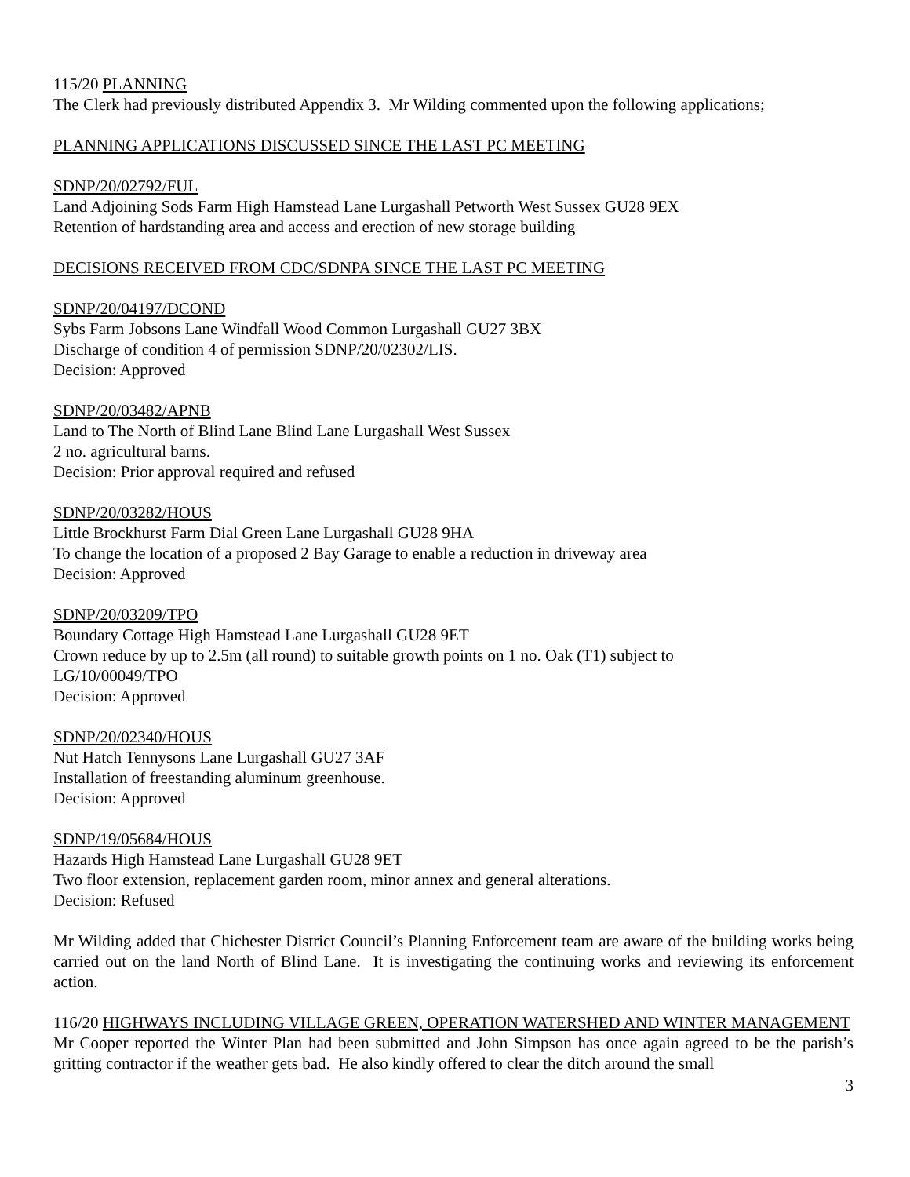115/20 PLANNING
The Clerk had previously distributed Appendix 3. Mr Wilding commented upon the following applications;
PLANNING APPLICATIONS DISCUSSED SINCE THE LAST PC MEETING
SDNP/20/02792/FUL
Land Adjoining Sods Farm High Hamstead Lane Lurgashall Petworth West Sussex GU28 9EX
Retention of hardstanding area and access and erection of new storage building
DECISIONS RECEIVED FROM CDC/SDNPA SINCE THE LAST PC MEETING
SDNP/20/04197/DCOND
Sybs Farm Jobsons Lane Windfall Wood Common Lurgashall GU27 3BX
Discharge of condition 4 of permission SDNP/20/02302/LIS.
Decision: Approved
SDNP/20/03482/APNB
Land to The North of Blind Lane Blind Lane Lurgashall West Sussex
2 no. agricultural barns.
Decision: Prior approval required and refused
SDNP/20/03282/HOUS
Little Brockhurst Farm Dial Green Lane Lurgashall GU28 9HA
To change the location of a proposed 2 Bay Garage to enable a reduction in driveway area
Decision: Approved
SDNP/20/03209/TPO
Boundary Cottage High Hamstead Lane Lurgashall GU28 9ET
Crown reduce by up to 2.5m (all round) to suitable growth points on 1 no. Oak (T1) subject to
LG/10/00049/TPO
Decision: Approved
SDNP/20/02340/HOUS
Nut Hatch Tennysons Lane Lurgashall GU27 3AF
Installation of freestanding aluminum greenhouse.
Decision: Approved
SDNP/19/05684/HOUS
Hazards High Hamstead Lane Lurgashall GU28 9ET
Two floor extension, replacement garden room, minor annex and general alterations.
Decision: Refused
Mr Wilding added that Chichester District Council’s Planning Enforcement team are aware of the building works being carried out on the land North of Blind Lane. It is investigating the continuing works and reviewing its enforcement action.
116/20 HIGHWAYS INCLUDING VILLAGE GREEN, OPERATION WATERSHED AND WINTER MANAGEMENT
Mr Cooper reported the Winter Plan had been submitted and John Simpson has once again agreed to be the parish’s gritting contractor if the weather gets bad. He also kindly offered to clear the ditch around the small
3